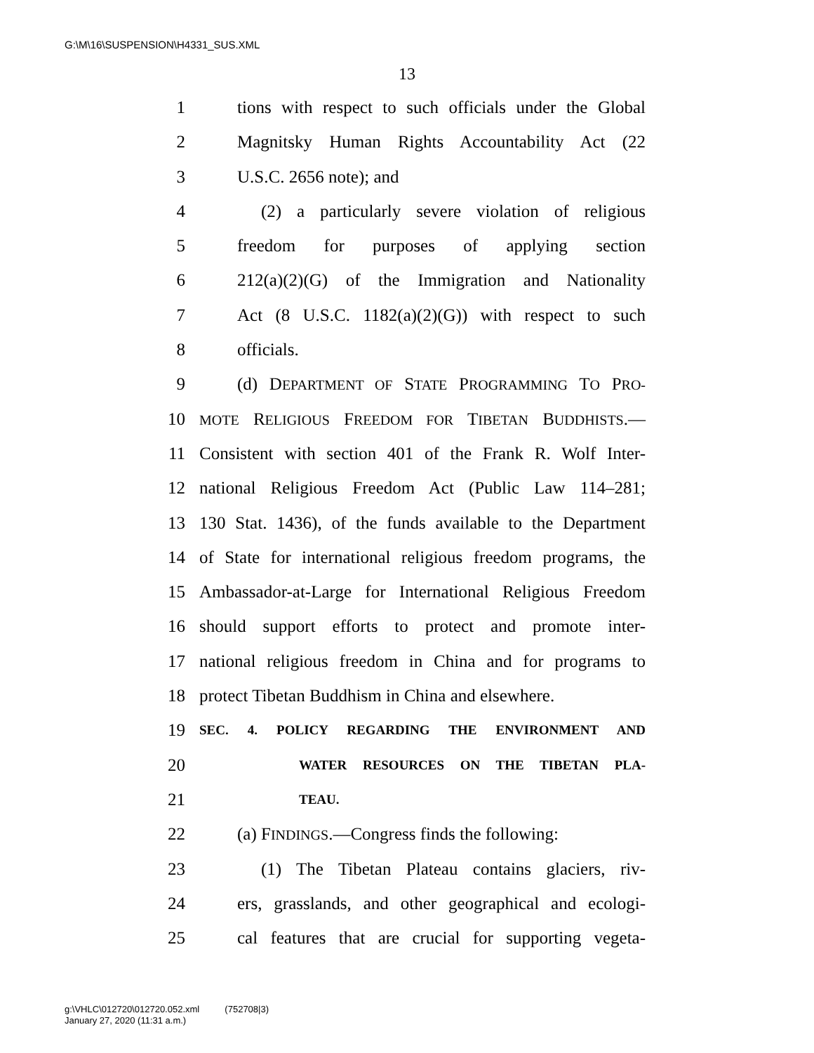G:\M\16\SUSPENSION\H4331_SUS.XML
13
1 tions with respect to such officials under the Global
2 Magnitsky Human Rights Accountability Act (22
3 U.S.C. 2656 note); and
4 (2) a particularly severe violation of religious
5 freedom for purposes of applying section
6 212(a)(2)(G) of the Immigration and Nationality
7 Act (8 U.S.C. 1182(a)(2)(G)) with respect to such
8 officials.
9 (d) DEPARTMENT OF STATE PROGRAMMING TO PRO-
10 MOTE RELIGIOUS FREEDOM FOR TIBETAN BUDDHISTS.—
11 Consistent with section 401 of the Frank R. Wolf Inter-
12 national Religious Freedom Act (Public Law 114–281;
13 130 Stat. 1436), of the funds available to the Department
14 of State for international religious freedom programs, the
15 Ambassador-at-Large for International Religious Freedom
16 should support efforts to protect and promote inter-
17 national religious freedom in China and for programs to
18 protect Tibetan Buddhism in China and elsewhere.
19 SEC. 4. POLICY REGARDING THE ENVIRONMENT AND
20 WATER RESOURCES ON THE TIBETAN PLA-
21 TEAU.
22 (a) FINDINGS.—Congress finds the following:
23 (1) The Tibetan Plateau contains glaciers, riv-
24 ers, grasslands, and other geographical and ecologi-
25 cal features that are crucial for supporting vegeta-
g:\VHLC\012720\012720.052.xml (752708|3)
January 27, 2020 (11:31 a.m.)